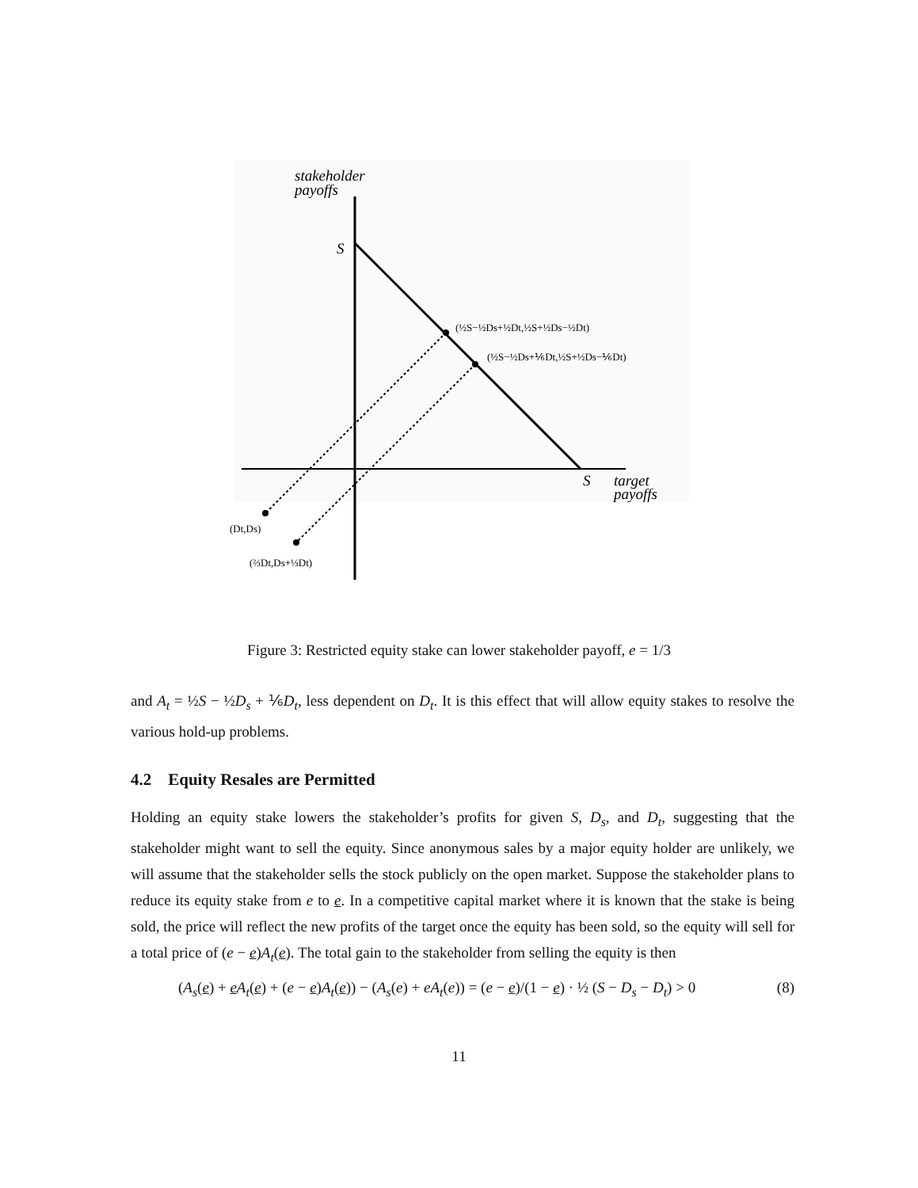stakeholder
payoffs
S
S
target
payoffs
(½S−½Ds+½Dt,½S+½Ds−½Dt)
(½S−½Ds+⅙Dt,½S+½Ds−⅙Dt)
(Dt,Ds)
(⅔Dt,Ds+⅓Dt)
Figure 3: Restricted equity stake can lower stakeholder payoff, e = 1/3
and A<sub>t</sub> = ½S − ½D<sub>s</sub> + ⅙D<sub>t</sub>, less dependent on D<sub>t</sub>. It is this effect that will allow equity stakes to resolve the various hold-up problems.
4.2 Equity Resales are Permitted
Holding an equity stake lowers the stakeholder’s profits for given S, D<sub>s</sub>, and D<sub>t</sub>, suggesting that the stakeholder might want to sell the equity. Since anonymous sales by a major equity holder are unlikely, we will assume that the stakeholder sells the stock publicly on the open market. Suppose the stakeholder plans to reduce its equity stake from e to e. In a competitive capital market where it is known that the stake is being sold, the price will reflect the new profits of the target once the equity has been sold, so the equity will sell for a total price of (e − e)A<sub>t</sub>(e). The total gain to the stakeholder from selling the equity is then
(A<sub>s</sub>(e) + e A<sub>t</sub>(e) + (e − e)A<sub>t</sub>(e)) − (A<sub>s</sub>(e) + eA<sub>t</sub>(e)) = (e − e)/(1 − e) · ½ (S − D<sub>s</sub> − D<sub>t</sub>) > 0 (8)
11